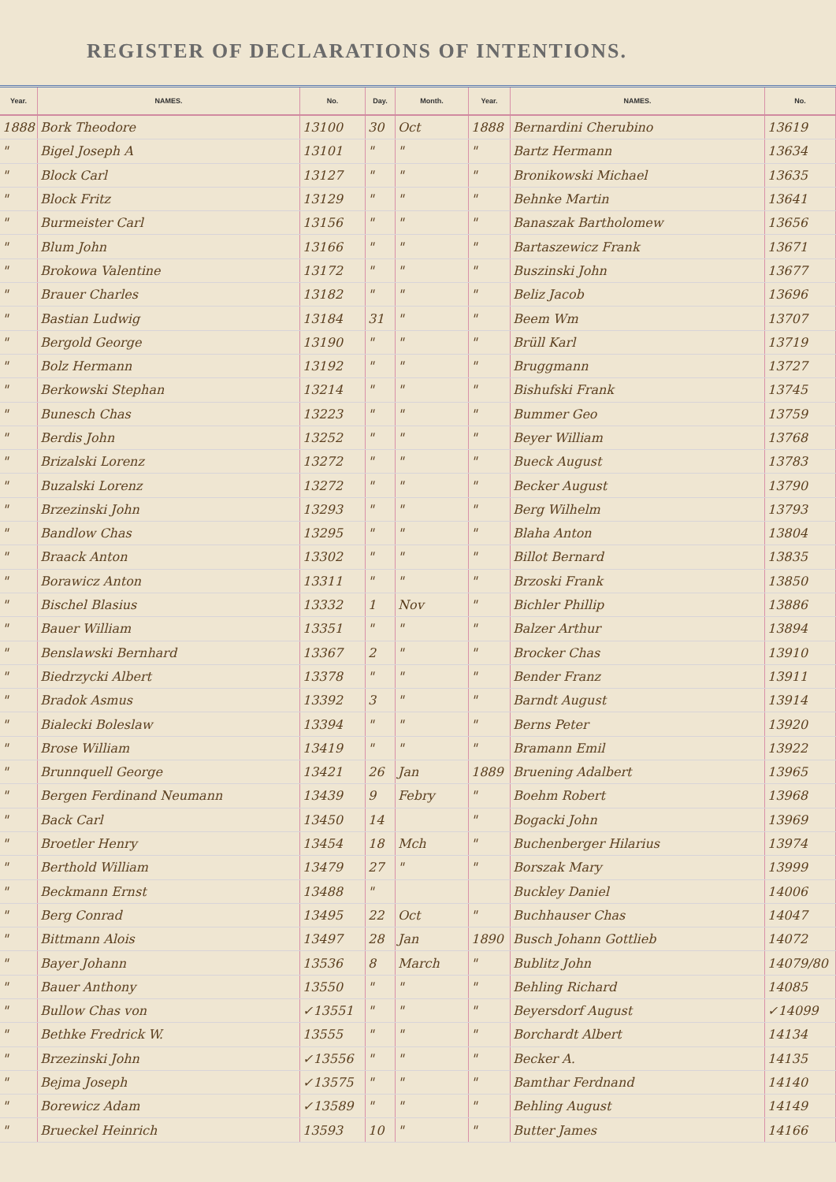REGISTER OF DECLARATIONS OF INTENTIONS.
| Year. | NAMES. | No. | Day. | Month. | Year. | NAMES. | No. |
| --- | --- | --- | --- | --- | --- | --- | --- |
| 1888 | Bork Theodore | 13100 | 30 | Oct | 1888 | Bernardini Cherubino | 13619 |
| " | Bigel Joseph A | 13101 | " | " | " | Bartz Hermann | 13634 |
| " | Block Carl | 13127 | " | " | " | Bronikowski Michael | 13635 |
| " | Block Fritz | 13129 | " | " | " | Behnke Martin | 13641 |
| " | Burmeister Carl | 13156 | " | " | " | Banaszak Bartholomew | 13656 |
| " | Blum John | 13166 | " | " | " | Bartaszewicz Frank | 13671 |
| " | Brokowa Valentine | 13172 | " | " | " | Buszinski John | 13677 |
| " | Brauer Charles | 13182 | " | " | " | Beliz Jacob | 13696 |
| " | Bastian Ludwig | 13184 | 31 | " | " | Beem Wm | 13707 |
| " | Bergold George | 13190 | " | " | " | Brüll Karl | 13719 |
| " | Bolz Hermann | 13192 | " | " | " | Bruggmann | 13727 |
| " | Berkowski Stephan | 13214 | " | " | " | Bishufski Frank | 13745 |
| " | Bunesch Chas | 13223 | " | " | " | Bummer Geo | 13759 |
| " | Berdis John | 13252 | " | " | " | Beyer William | 13768 |
| " | Brizalski Lorenz | 13272 | " | " | " | Bueck August | 13783 |
| " | Buzalski Lorenz | 13272 | " | " | " | Becker August | 13790 |
| " | Brzezinski John | 13293 | " | " | " | Berg Wilhelm | 13793 |
| " | Bandlow Chas | 13295 | " | " | " | Blaha Anton | 13804 |
| " | Braack Anton | 13302 | " | " | " | Billot Bernard | 13835 |
| " | Borawicz Anton | 13311 | " | " | " | Brzoski Frank | 13850 |
| " | Bischel Blasius | 13332 | 1 | Nov | " | Bichler Phillip | 13886 |
| " | Bauer William | 13351 | " | " | " | Balzer Arthur | 13894 |
| " | Benslawski Bernhard | 13367 | 2 | " | " | Brocker Chas | 13910 |
| " | Biedrzycki Albert | 13378 | " | " | " | Bender Franz | 13911 |
| " | Bradok Asmus | 13392 | 3 | " | " | Barndt August | 13914 |
| " | Bialecki Boleslaw | 13394 | " | " | " | Berns Peter | 13920 |
| " | Brose William | 13419 | " | " | " | Bramann Emil | 13922 |
| " | Brunnquell George | 13421 | 26 | Jan | 1889 | Bruening Adalbert | 13965 |
| " | Bergen Ferdinand Neumann | 13439 | 9 | Febry | " | Boehm Robert | 13968 |
| " | Back Carl | 13450 | 14 | | " | Bogacki John | 13969 |
| " | Broetler Henry | 13454 | 18 | Mch | " | Buchenberger Hilarius | 13974 |
| " | Berthold William | 13479 | 27 | " | " | Borszak Mary | 13999 |
| " | Beckmann Ernst | 13488 | " | | | Buckley Daniel | 14006 |
| " | Berg Conrad | 13495 | 22 | Oct | " | Buchhauser Chas | 14047 |
| " | Bittmann Alois | 13497 | 28 | Jan | 1890 | Busch Johann Gottlieb | 14072 |
| " | Bayer Johann | 13536 | 8 | March | " | Bublitz John | 14079/80 |
| " | Bauer Anthony | 13550 | " | " | " | Behling Richard | 14085 |
| " | Bullow Chas von | ✓13551 | " | " | " | Beyersdorf August | ✓14099 |
| " | Bethke Fredrick W. | 13555 | " | " | " | Borchardt Albert | 14134 |
| " | Brzezinski John | ✓13556 | " | " | " | Becker A. | 14135 |
| " | Bejma Joseph | ✓13575 | " | " | " | Bamthar Ferdnand | 14140 |
| " | Borewicz Adam | ✓13589 | " | " | " | Behling August | 14149 |
| " | Brueckel Heinrich | 13593 | 10 | " | " | Butter James | 14166 |